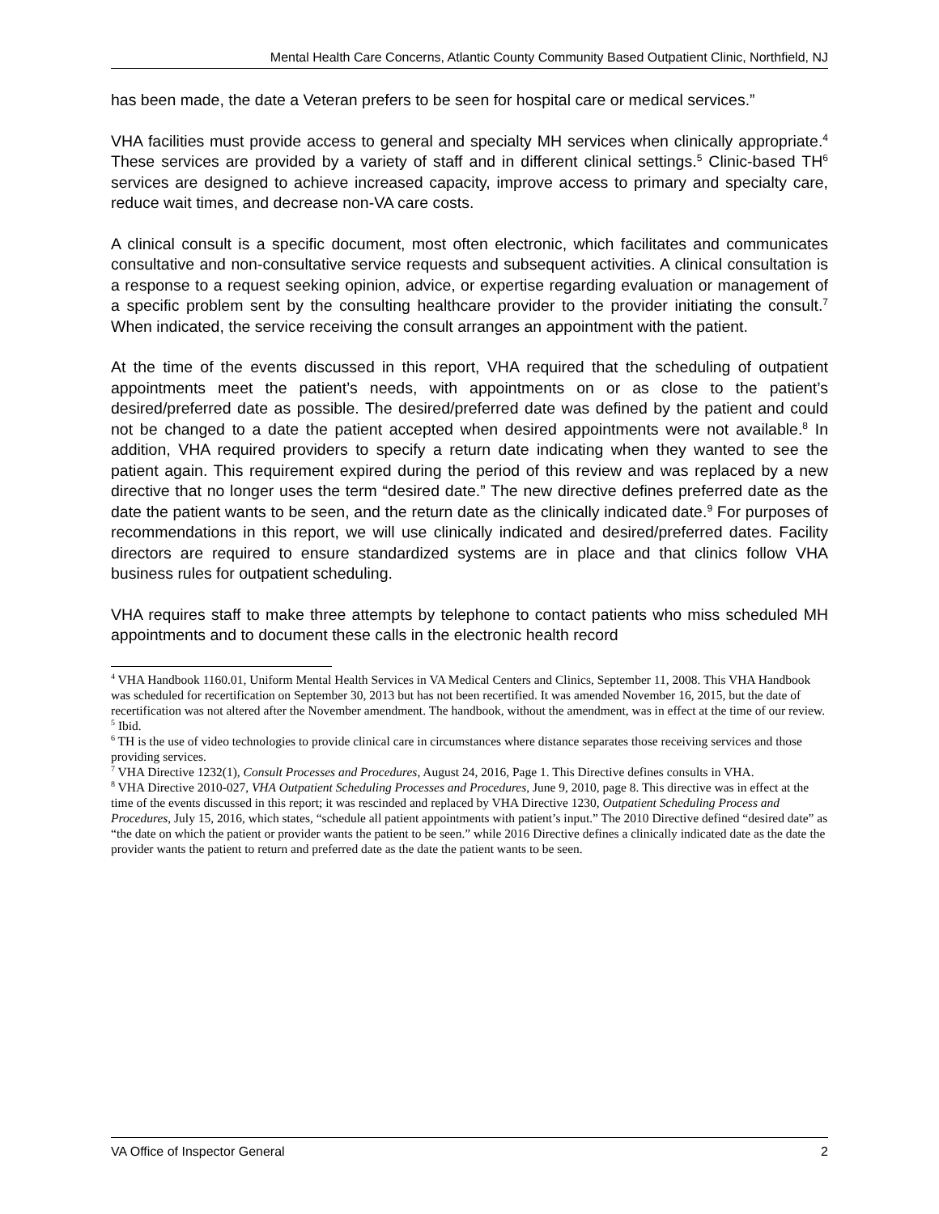Mental Health Care Concerns, Atlantic County Community Based Outpatient Clinic, Northfield, NJ
has been made, the date a Veteran prefers to be seen for hospital care or medical services.”
VHA facilities must provide access to general and specialty MH services when clinically appropriate.<sup>4</sup> These services are provided by a variety of staff and in different clinical settings.<sup>5</sup> Clinic-based TH<sup>6</sup> services are designed to achieve increased capacity, improve access to primary and specialty care, reduce wait times, and decrease non-VA care costs.
A clinical consult is a specific document, most often electronic, which facilitates and communicates consultative and non-consultative service requests and subsequent activities. A clinical consultation is a response to a request seeking opinion, advice, or expertise regarding evaluation or management of a specific problem sent by the consulting healthcare provider to the provider initiating the consult.<sup>7</sup> When indicated, the service receiving the consult arranges an appointment with the patient.
At the time of the events discussed in this report, VHA required that the scheduling of outpatient appointments meet the patient’s needs, with appointments on or as close to the patient’s desired/preferred date as possible. The desired/preferred date was defined by the patient and could not be changed to a date the patient accepted when desired appointments were not available.<sup>8</sup> In addition, VHA required providers to specify a return date indicating when they wanted to see the patient again. This requirement expired during the period of this review and was replaced by a new directive that no longer uses the term “desired date.” The new directive defines preferred date as the date the patient wants to be seen, and the return date as the clinically indicated date.<sup>9</sup> For purposes of recommendations in this report, we will use clinically indicated and desired/preferred dates. Facility directors are required to ensure standardized systems are in place and that clinics follow VHA business rules for outpatient scheduling.
VHA requires staff to make three attempts by telephone to contact patients who miss scheduled MH appointments and to document these calls in the electronic health record
<sup>4</sup> VHA Handbook 1160.01, Uniform Mental Health Services in VA Medical Centers and Clinics, September 11, 2008. This VHA Handbook was scheduled for recertification on September 30, 2013 but has not been recertified. It was amended November 16, 2015, but the date of recertification was not altered after the November amendment. The handbook, without the amendment, was in effect at the time of our review.
<sup>5</sup> Ibid.
<sup>6</sup> TH is the use of video technologies to provide clinical care in circumstances where distance separates those receiving services and those providing services.
<sup>7</sup> VHA Directive 1232(1), Consult Processes and Procedures, August 24, 2016, Page 1. This Directive defines consults in VHA.
<sup>8</sup> VHA Directive 2010-027, VHA Outpatient Scheduling Processes and Procedures, June 9, 2010, page 8. This directive was in effect at the time of the events discussed in this report; it was rescinded and replaced by VHA Directive 1230, Outpatient Scheduling Process and Procedures, July 15, 2016, which states, “schedule all patient appointments with patient’s input.” The 2010 Directive defined “desired date” as “the date on which the patient or provider wants the patient to be seen.” while 2016 Directive defines a clinically indicated date as the date the provider wants the patient to return and preferred date as the date the patient wants to be seen.
VA Office of Inspector General 2